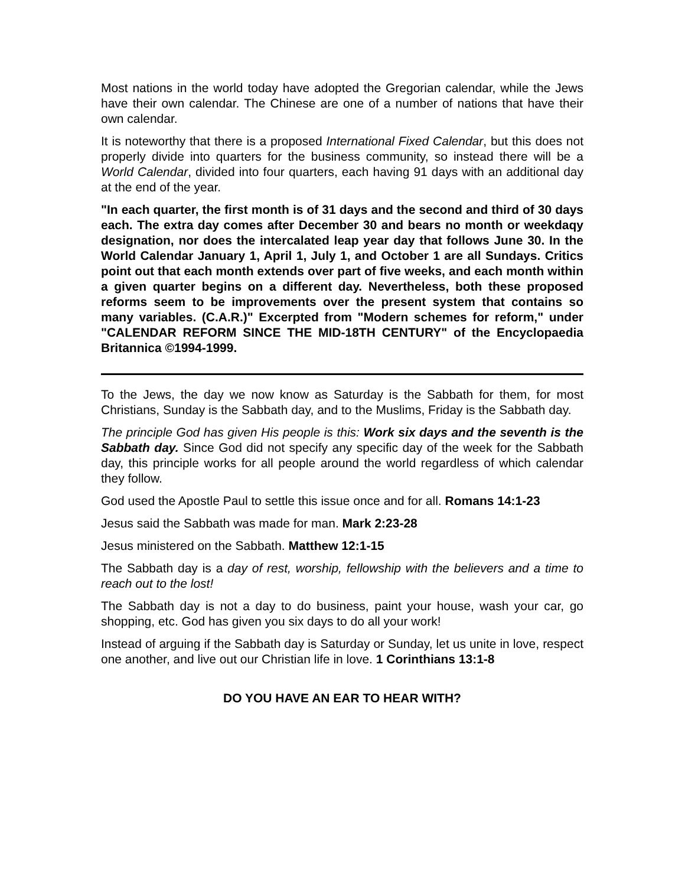Most nations in the world today have adopted the Gregorian calendar, while the Jews have their own calendar. The Chinese are one of a number of nations that have their own calendar.
It is noteworthy that there is a proposed International Fixed Calendar, but this does not properly divide into quarters for the business community, so instead there will be a World Calendar, divided into four quarters, each having 91 days with an additional day at the end of the year.
"In each quarter, the first month is of 31 days and the second and third of 30 days each. The extra day comes after December 30 and bears no month or weekdaqy designation, nor does the intercalated leap year day that follows June 30. In the World Calendar January 1, April 1, July 1, and October 1 are all Sundays. Critics point out that each month extends over part of five weeks, and each month within a given quarter begins on a different day. Nevertheless, both these proposed reforms seem to be improvements over the present system that contains so many variables. (C.A.R.)" Excerpted from "Modern schemes for reform," under "CALENDAR REFORM SINCE THE MID-18TH CENTURY" of the Encyclopaedia Britannica ©1994-1999.
To the Jews, the day we now know as Saturday is the Sabbath for them, for most Christians, Sunday is the Sabbath day, and to the Muslims, Friday is the Sabbath day.
The principle God has given His people is this: Work six days and the seventh is the Sabbath day. Since God did not specify any specific day of the week for the Sabbath day, this principle works for all people around the world regardless of which calendar they follow.
God used the Apostle Paul to settle this issue once and for all. Romans 14:1-23
Jesus said the Sabbath was made for man. Mark 2:23-28
Jesus ministered on the Sabbath. Matthew 12:1-15
The Sabbath day is a day of rest, worship, fellowship with the believers and a time to reach out to the lost!
The Sabbath day is not a day to do business, paint your house, wash your car, go shopping, etc. God has given you six days to do all your work!
Instead of arguing if the Sabbath day is Saturday or Sunday, let us unite in love, respect one another, and live out our Christian life in love. 1 Corinthians 13:1-8
DO YOU HAVE AN EAR TO HEAR WITH?